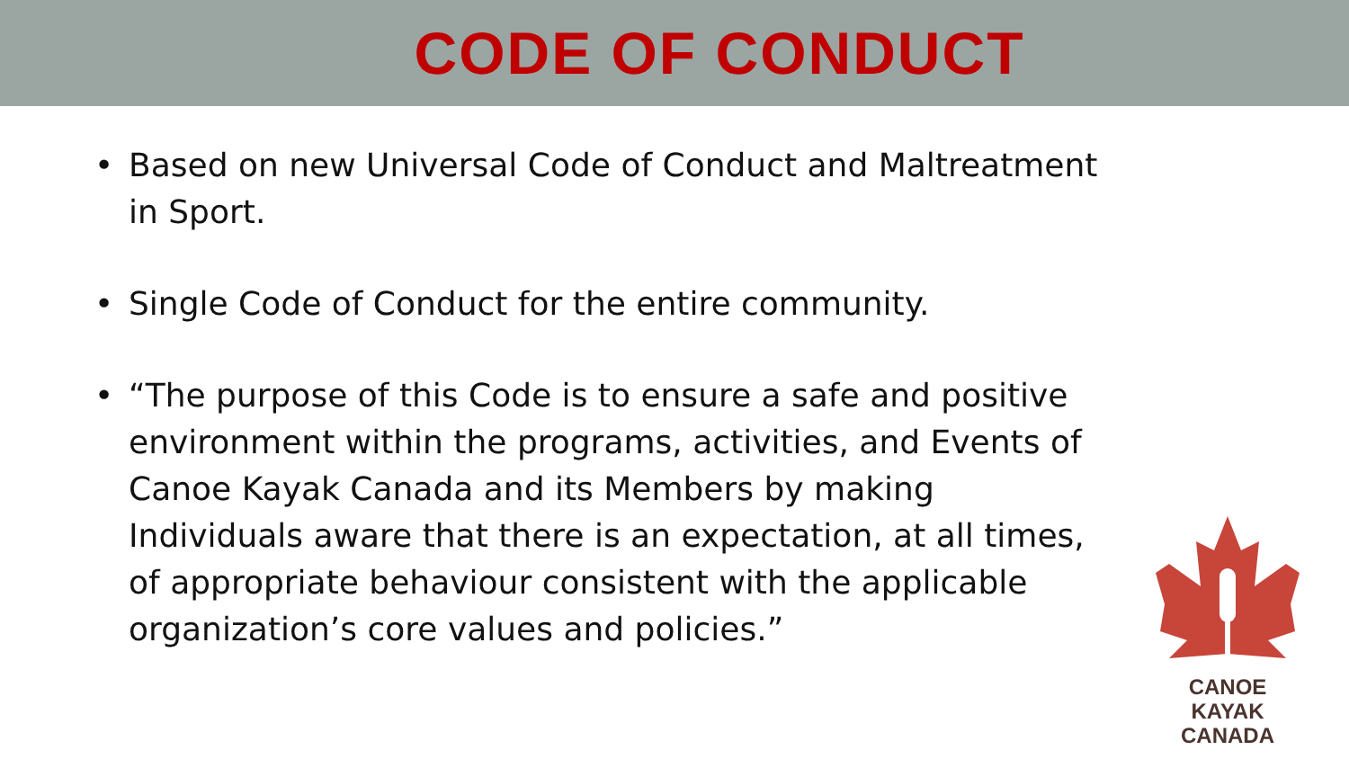CODE OF CONDUCT
• Based on new Universal Code of Conduct and Maltreatment in Sport.
• Single Code of Conduct for the entire community.
• “The purpose of this Code is to ensure a safe and positive environment within the programs, activities, and Events of Canoe Kayak Canada and its Members by making Individuals aware that there is an expectation, at all times, of appropriate behaviour consistent with the applicable organization’s core values and policies.”
CANOE KAYAK
CANADA